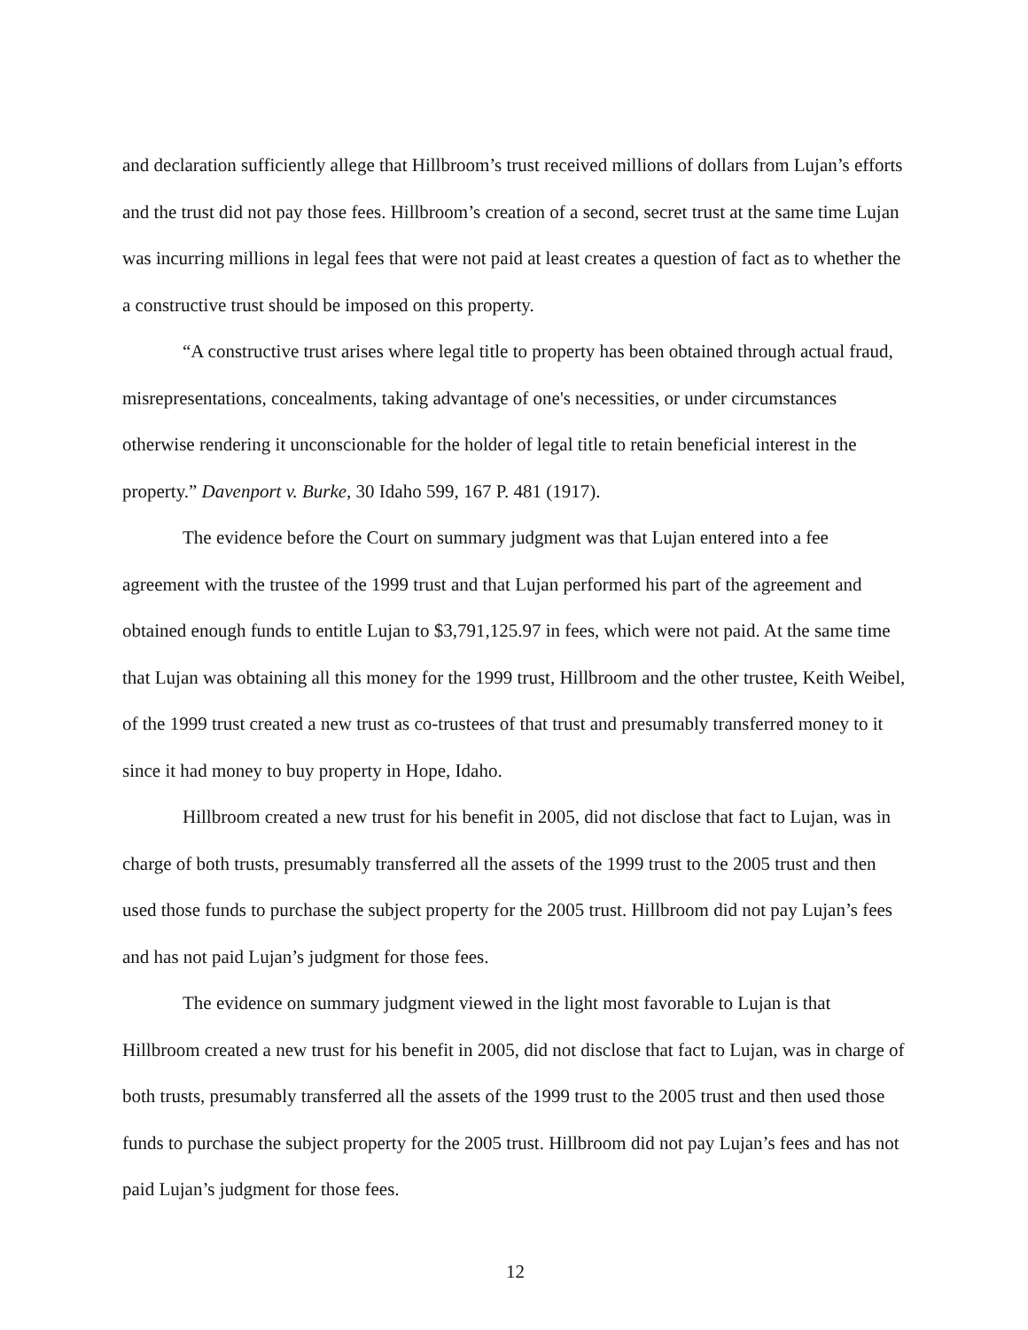and declaration sufficiently allege that Hillbroom’s trust received millions of dollars from Lujan’s efforts and the trust did not pay those fees. Hillbroom’s creation of a second, secret trust at the same time Lujan was incurring millions in legal fees that were not paid at least creates a question of fact as to whether the a constructive trust should be imposed on this property.
“A constructive trust arises where legal title to property has been obtained through actual fraud, misrepresentations, concealments, taking advantage of one's necessities, or under circumstances otherwise rendering it unconscionable for the holder of legal title to retain beneficial interest in the property.” Davenport v. Burke, 30 Idaho 599, 167 P. 481 (1917).
The evidence before the Court on summary judgment was that Lujan entered into a fee agreement with the trustee of the 1999 trust and that Lujan performed his part of the agreement and obtained enough funds to entitle Lujan to $3,791,125.97 in fees, which were not paid. At the same time that Lujan was obtaining all this money for the 1999 trust, Hillbroom and the other trustee, Keith Weibel, of the 1999 trust created a new trust as co-trustees of that trust and presumably transferred money to it since it had money to buy property in Hope, Idaho.
Hillbroom created a new trust for his benefit in 2005, did not disclose that fact to Lujan, was in charge of both trusts, presumably transferred all the assets of the 1999 trust to the 2005 trust and then used those funds to purchase the subject property for the 2005 trust. Hillbroom did not pay Lujan’s fees and has not paid Lujan’s judgment for those fees.
The evidence on summary judgment viewed in the light most favorable to Lujan is that Hillbroom created a new trust for his benefit in 2005, did not disclose that fact to Lujan, was in charge of both trusts, presumably transferred all the assets of the 1999 trust to the 2005 trust and then used those funds to purchase the subject property for the 2005 trust. Hillbroom did not pay Lujan’s fees and has not paid Lujan’s judgment for those fees.
12